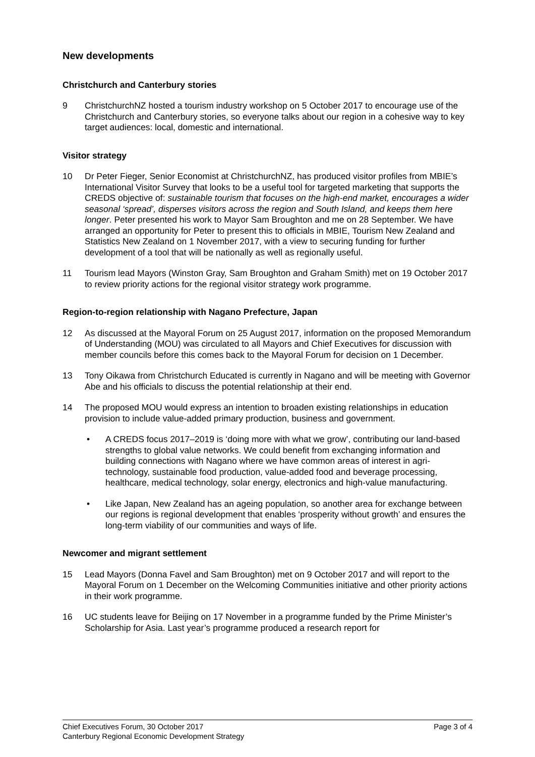New developments
Christchurch and Canterbury stories
9 ChristchurchNZ hosted a tourism industry workshop on 5 October 2017 to encourage use of the Christchurch and Canterbury stories, so everyone talks about our region in a cohesive way to key target audiences: local, domestic and international.
Visitor strategy
10 Dr Peter Fieger, Senior Economist at ChristchurchNZ, has produced visitor profiles from MBIE’s International Visitor Survey that looks to be a useful tool for targeted marketing that supports the CREDS objective of: sustainable tourism that focuses on the high-end market, encourages a wider seasonal ‘spread’, disperses visitors across the region and South Island, and keeps them here longer. Peter presented his work to Mayor Sam Broughton and me on 28 September. We have arranged an opportunity for Peter to present this to officials in MBIE, Tourism New Zealand and Statistics New Zealand on 1 November 2017, with a view to securing funding for further development of a tool that will be nationally as well as regionally useful.
11 Tourism lead Mayors (Winston Gray, Sam Broughton and Graham Smith) met on 19 October 2017 to review priority actions for the regional visitor strategy work programme.
Region-to-region relationship with Nagano Prefecture, Japan
12 As discussed at the Mayoral Forum on 25 August 2017, information on the proposed Memorandum of Understanding (MOU) was circulated to all Mayors and Chief Executives for discussion with member councils before this comes back to the Mayoral Forum for decision on 1 December.
13 Tony Oikawa from Christchurch Educated is currently in Nagano and will be meeting with Governor Abe and his officials to discuss the potential relationship at their end.
14 The proposed MOU would express an intention to broaden existing relationships in education provision to include value-added primary production, business and government.
• A CREDS focus 2017–2019 is ‘doing more with what we grow’, contributing our land-based strengths to global value networks. We could benefit from exchanging information and building connections with Nagano where we have common areas of interest in agri-technology, sustainable food production, value-added food and beverage processing, healthcare, medical technology, solar energy, electronics and high-value manufacturing.
• Like Japan, New Zealand has an ageing population, so another area for exchange between our regions is regional development that enables ‘prosperity without growth’ and ensures the long-term viability of our communities and ways of life.
Newcomer and migrant settlement
15 Lead Mayors (Donna Favel and Sam Broughton) met on 9 October 2017 and will report to the Mayoral Forum on 1 December on the Welcoming Communities initiative and other priority actions in their work programme.
16 UC students leave for Beijing on 17 November in a programme funded by the Prime Minister’s Scholarship for Asia. Last year’s programme produced a research report for
Page 3 of 4 Chief Executives Forum, 30 October 2017
Canterbury Regional Economic Development Strategy